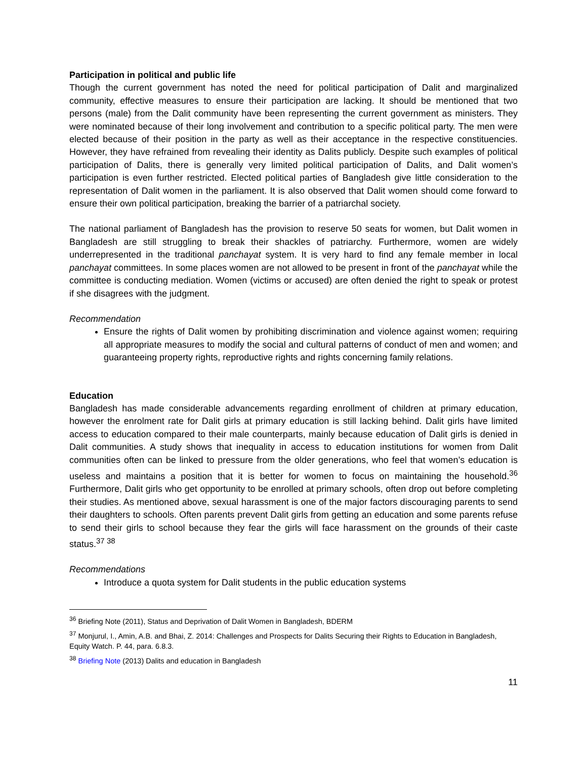Participation in political and public life
Though the current government has noted the need for political participation of Dalit and marginalized community, effective measures to ensure their participation are lacking. It should be mentioned that two persons (male) from the Dalit community have been representing the current government as ministers. They were nominated because of their long involvement and contribution to a specific political party. The men were elected because of their position in the party as well as their acceptance in the respective constituencies. However, they have refrained from revealing their identity as Dalits publicly. Despite such examples of political participation of Dalits, there is generally very limited political participation of Dalits, and Dalit women’s participation is even further restricted. Elected political parties of Bangladesh give little consideration to the representation of Dalit women in the parliament. It is also observed that Dalit women should come forward to ensure their own political participation, breaking the barrier of a patriarchal society.
The national parliament of Bangladesh has the provision to reserve 50 seats for women, but Dalit women in Bangladesh are still struggling to break their shackles of patriarchy. Furthermore, women are widely underrepresented in the traditional panchayat system. It is very hard to find any female member in local panchayat committees. In some places women are not allowed to be present in front of the panchayat while the committee is conducting mediation. Women (victims or accused) are often denied the right to speak or protest if she disagrees with the judgment.
Recommendation
Ensure the rights of Dalit women by prohibiting discrimination and violence against women; requiring all appropriate measures to modify the social and cultural patterns of conduct of men and women; and guaranteeing property rights, reproductive rights and rights concerning family relations.
Education
Bangladesh has made considerable advancements regarding enrollment of children at primary education, however the enrolment rate for Dalit girls at primary education is still lacking behind. Dalit girls have limited access to education compared to their male counterparts, mainly because education of Dalit girls is denied in Dalit communities. A study shows that inequality in access to education institutions for women from Dalit communities often can be linked to pressure from the older generations, who feel that women’s education is useless and maintains a position that it is better for women to focus on maintaining the household.<sup>36</sup> Furthermore, Dalit girls who get opportunity to be enrolled at primary schools, often drop out before completing their studies. As mentioned above, sexual harassment is one of the major factors discouraging parents to send their daughters to schools. Often parents prevent Dalit girls from getting an education and some parents refuse to send their girls to school because they fear the girls will face harassment on the grounds of their caste status.<sup>37 38</sup>
Recommendations
Introduce a quota system for Dalit students in the public education systems
<sup>36</sup> Briefing Note (2011), Status and Deprivation of Dalit Women in Bangladesh, BDERM
<sup>37</sup> Monjurul, I., Amin, A.B. and Bhai, Z. 2014: Challenges and Prospects for Dalits Securing their Rights to Education in Bangladesh, Equity Watch. P. 44, para. 6.8.3.
<sup>38</sup> Briefing Note (2013) Dalits and education in Bangladesh
11